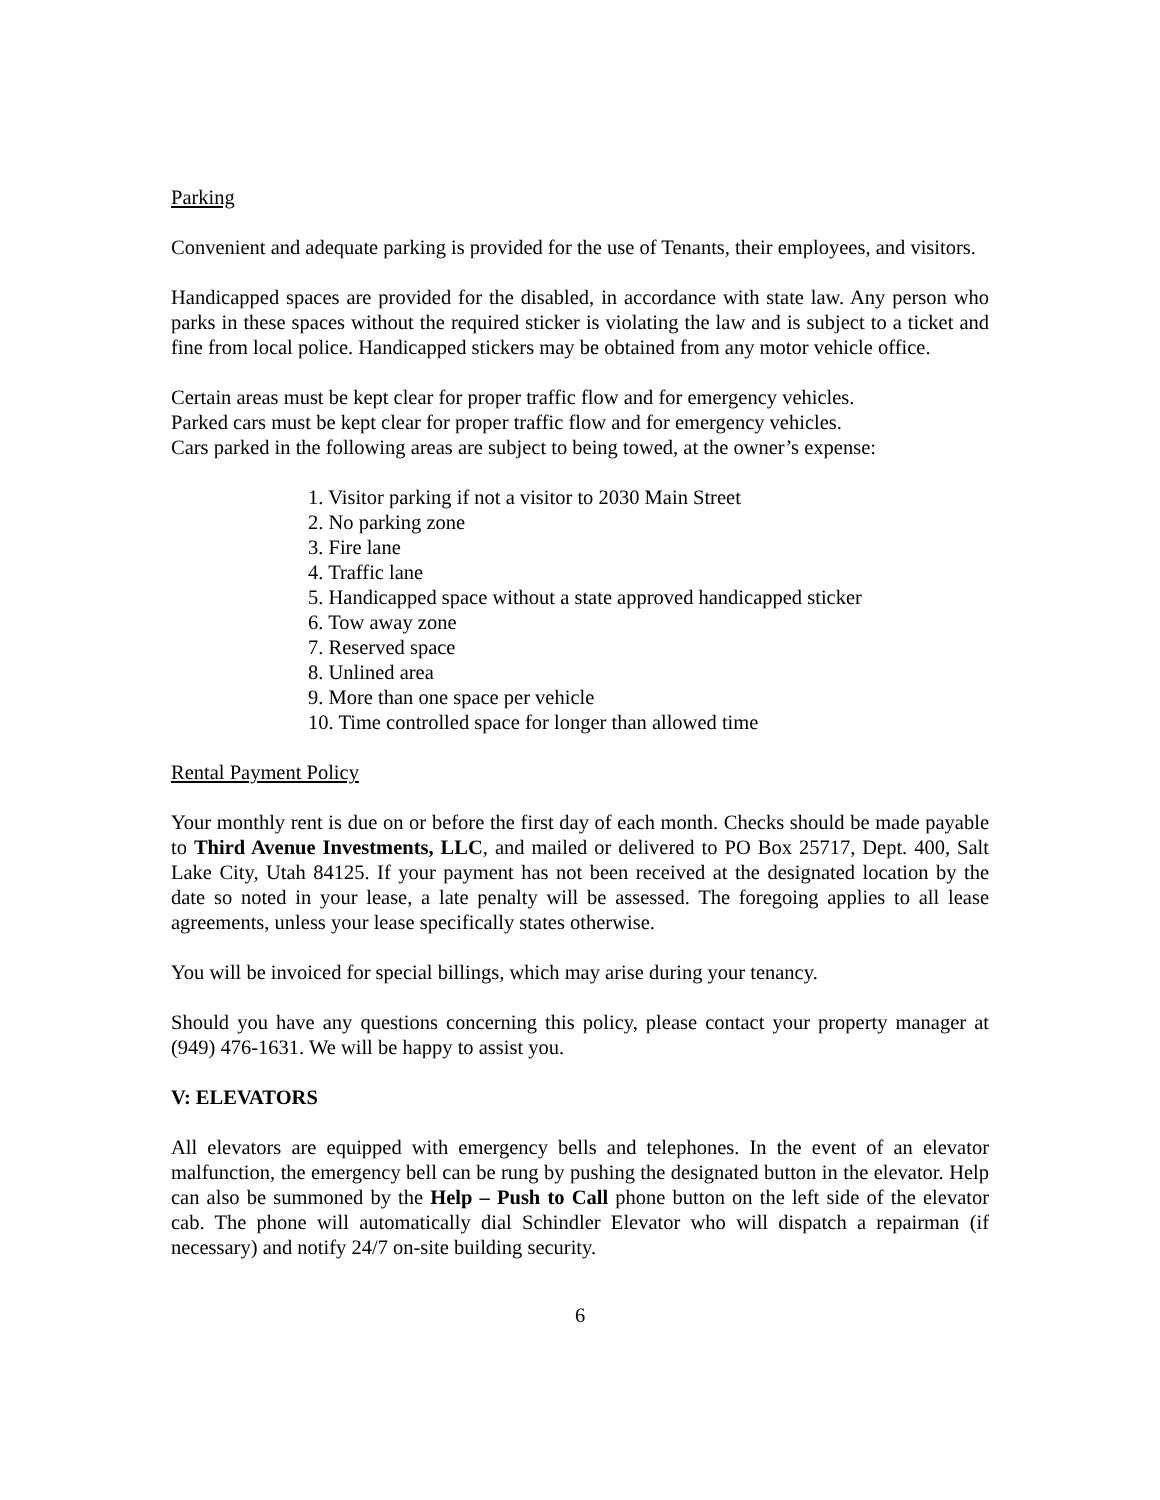Parking
Convenient and adequate parking is provided for the use of Tenants, their employees, and visitors.
Handicapped spaces are provided for the disabled, in accordance with state law. Any person who parks in these spaces without the required sticker is violating the law and is subject to a ticket and fine from local police. Handicapped stickers may be obtained from any motor vehicle office.
Certain areas must be kept clear for proper traffic flow and for emergency vehicles.
Parked cars must be kept clear for proper traffic flow and for emergency vehicles.
Cars parked in the following areas are subject to being towed, at the owner’s expense:
1. Visitor parking if not a visitor to 2030 Main Street
2. No parking zone
3. Fire lane
4. Traffic lane
5. Handicapped space without a state approved handicapped sticker
6. Tow away zone
7. Reserved space
8. Unlined area
9. More than one space per vehicle
10. Time controlled space for longer than allowed time
Rental Payment Policy
Your monthly rent is due on or before the first day of each month. Checks should be made payable to Third Avenue Investments, LLC, and mailed or delivered to PO Box 25717, Dept. 400, Salt Lake City, Utah 84125. If your payment has not been received at the designated location by the date so noted in your lease, a late penalty will be assessed. The foregoing applies to all lease agreements, unless your lease specifically states otherwise.
You will be invoiced for special billings, which may arise during your tenancy.
Should you have any questions concerning this policy, please contact your property manager at (949) 476-1631. We will be happy to assist you.
V: ELEVATORS
All elevators are equipped with emergency bells and telephones. In the event of an elevator malfunction, the emergency bell can be rung by pushing the designated button in the elevator. Help can also be summoned by the Help – Push to Call phone button on the left side of the elevator cab. The phone will automatically dial Schindler Elevator who will dispatch a repairman (if necessary) and notify 24/7 on-site building security.
6